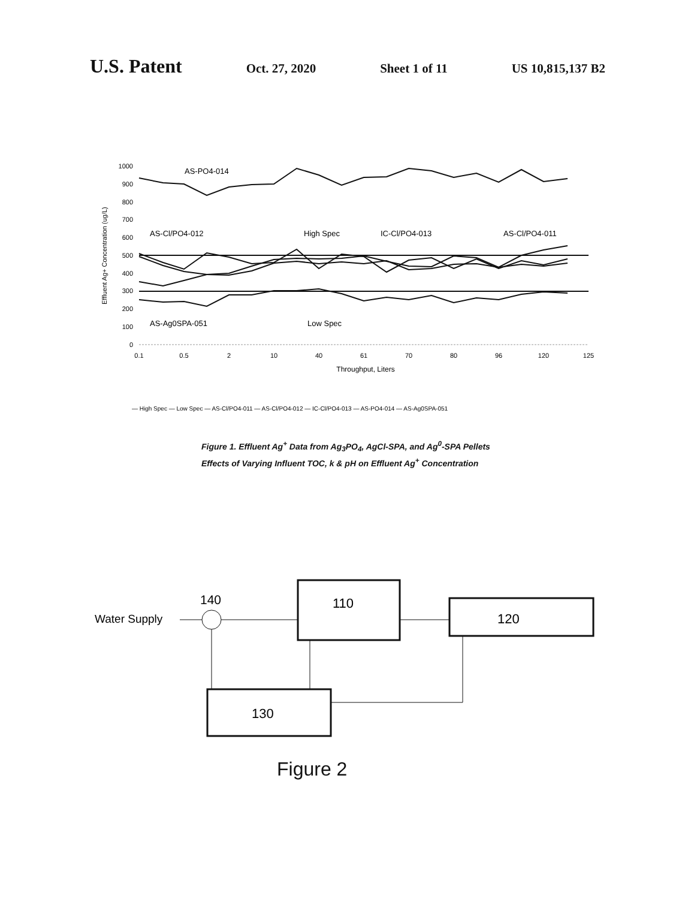U.S. Patent
Oct. 27, 2020 Sheet 1 of 11 US 10,815,137 B2
Effluent Ag+ Concentration (ug/L)
1000
900
800
700
600
500
400
300
200
100
0
0.1
0.5
2
10
40
61
70
80
96
120
125
Throughput, Liters
AS-PO4-014
AS-Cl/PO4-012
High Spec
IC-Cl/PO4-013
AS-Cl/PO4-011
AS-Ag0SPA-051
Low Spec
— High Spec — Low Spec — AS-Cl/PO4-011 — AS-Cl/PO4-012 — IC-Cl/PO4-013 — AS-PO4-014 — AS-Ag0SPA-051
Figure 1. Effluent Ag<sup>+</sup> Data from Ag<sub>3</sub>PO<sub>4</sub>, AgCl-SPA, and Ag<sup>0</sup>-SPA Pellets
Effects of Varying Influent TOC, k & pH on Effluent Ag<sup>+</sup> Concentration
Water Supply
140
110
120
130
Figure 2